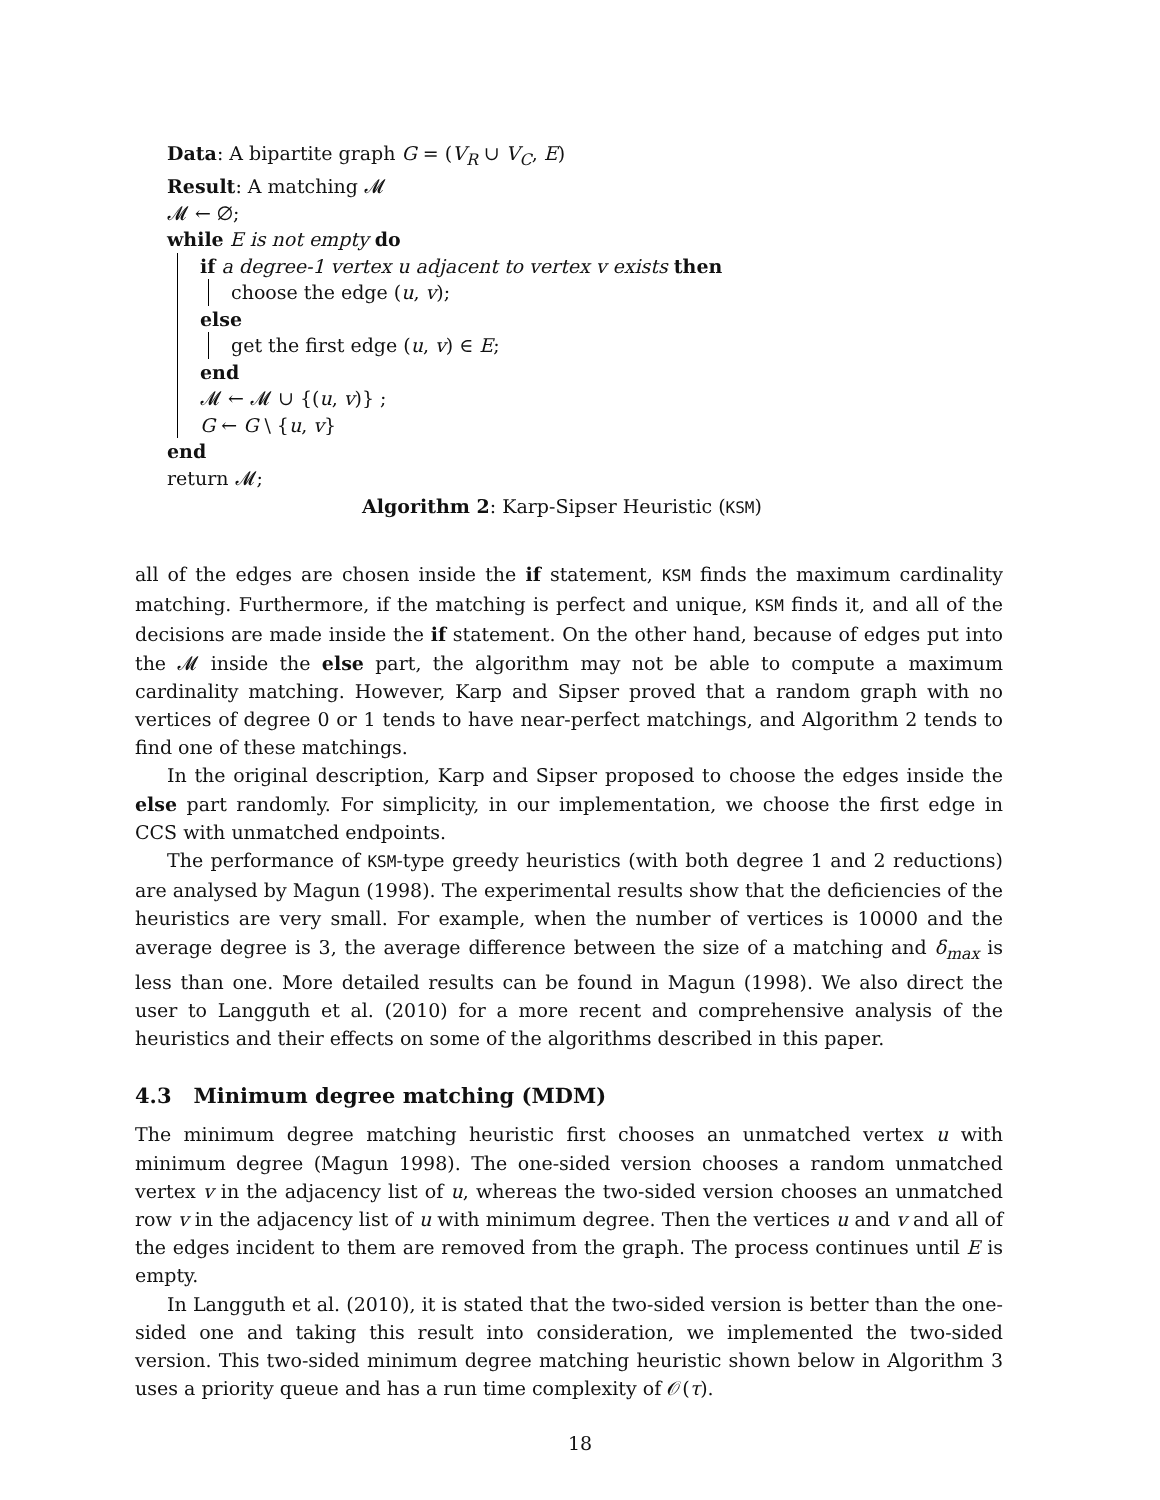Data: A bipartite graph G = (V<sub>R</sub> ∪ V<sub>C</sub>, E)
Result: A matching 𝓜
𝓜 ← ∅;
while E is not empty do
if a degree-1 vertex u adjacent to vertex v exists then
choose the edge (u, v);
else
get the first edge (u, v) ∈ E;
end
𝓜 ← 𝓜 ∪ {(u, v)} ;
G ← G \ {u, v}
end
return 𝓜;
Algorithm 2: Karp-Sipser Heuristic (KSM)
all of the edges are chosen inside the if statement, KSM finds the maximum cardinality matching. Furthermore, if the matching is perfect and unique, KSM finds it, and all of the decisions are made inside the if statement. On the other hand, because of edges put into the 𝓜 inside the else part, the algorithm may not be able to compute a maximum cardinality matching. However, Karp and Sipser proved that a random graph with no vertices of degree 0 or 1 tends to have near-perfect matchings, and Algorithm 2 tends to find one of these matchings.
In the original description, Karp and Sipser proposed to choose the edges inside the else part randomly. For simplicity, in our implementation, we choose the first edge in CCS with unmatched endpoints.
The performance of KSM-type greedy heuristics (with both degree 1 and 2 reductions) are analysed by Magun (1998). The experimental results show that the deficiencies of the heuristics are very small. For example, when the number of vertices is 10000 and the average degree is 3, the average difference between the size of a matching and δ<sub>max</sub> is less than one. More detailed results can be found in Magun (1998). We also direct the user to Langguth et al. (2010) for a more recent and comprehensive analysis of the heuristics and their effects on some of the algorithms described in this paper.
4.3 Minimum degree matching (MDM)
The minimum degree matching heuristic first chooses an unmatched vertex u with minimum degree (Magun 1998). The one-sided version chooses a random unmatched vertex v in the adjacency list of u, whereas the two-sided version chooses an unmatched row v in the adjacency list of u with minimum degree. Then the vertices u and v and all of the edges incident to them are removed from the graph. The process continues until E is empty.
In Langguth et al. (2010), it is stated that the two-sided version is better than the one-sided one and taking this result into consideration, we implemented the two-sided version. This two-sided minimum degree matching heuristic shown below in Algorithm 3 uses a priority queue and has a run time complexity of 𝒪(τ).
18